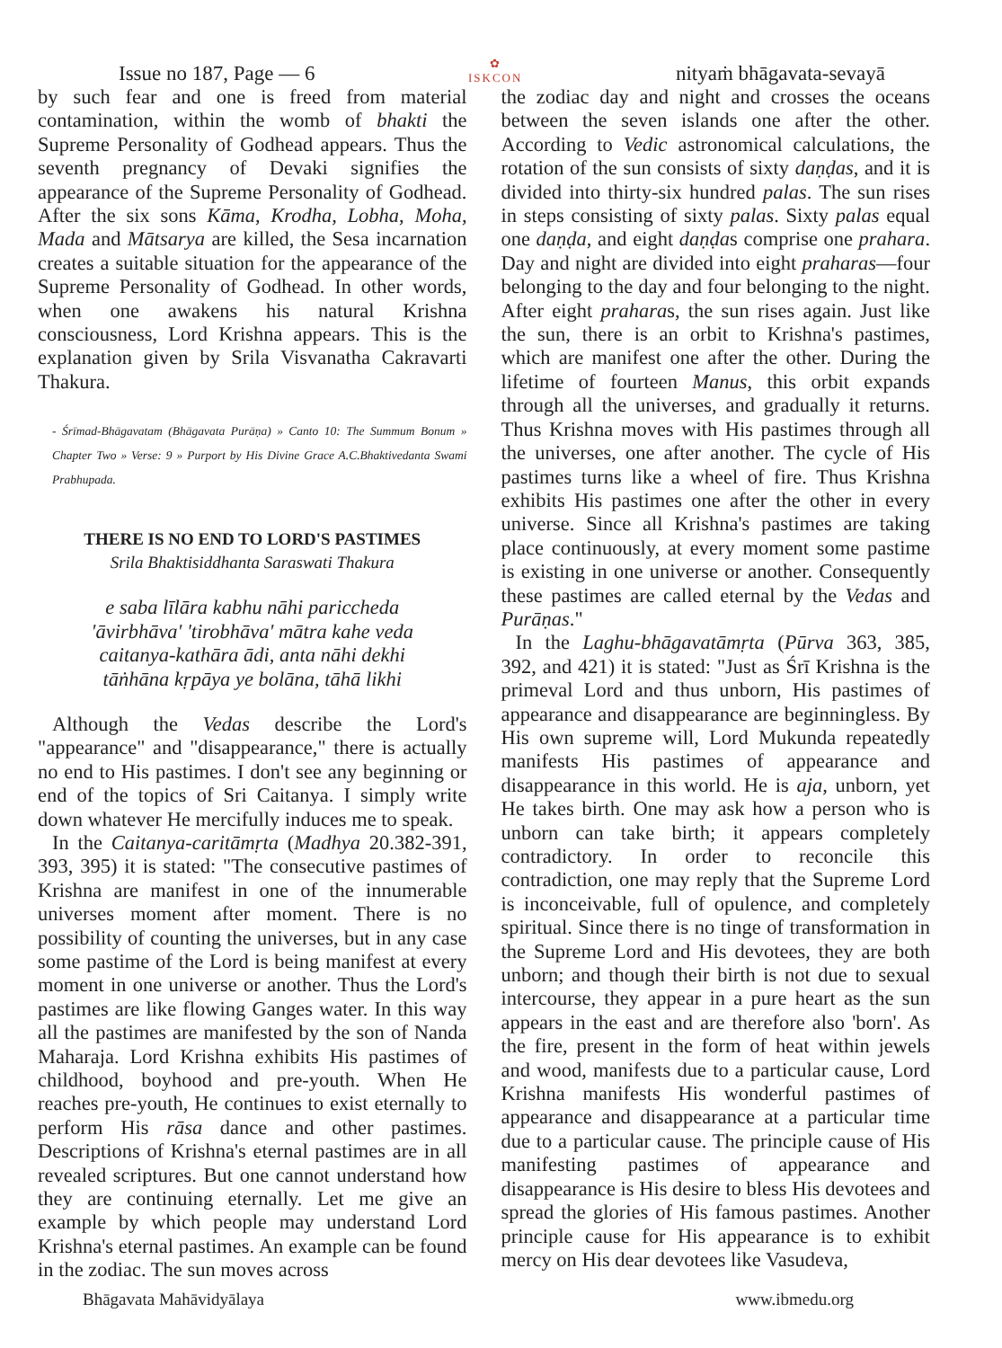Issue no 187, Page — 6
✿
ISKCON
nityaṁ bhāgavata-sevayā
by such fear and one is freed from material contamination, within the womb of bhakti the Supreme Personality of Godhead appears. Thus the seventh pregnancy of Devaki signifies the appearance of the Supreme Personality of Godhead. After the six sons Kāma, Krodha, Lobha, Moha, Mada and Mātsarya are killed, the Sesa incarnation creates a suitable situation for the appearance of the Supreme Personality of Godhead. In other words, when one awakens his natural Krishna consciousness, Lord Krishna appears. This is the explanation given by Srila Visvanatha Cakravarti Thakura.
- Śrīmad-Bhāgavatam (Bhāgavata Purāṇa) » Canto 10: The Summum Bonum » Chapter Two » Verse: 9 » Purport by His Divine Grace A.C.Bhaktivedanta Swami Prabhupada.
THERE IS NO END TO LORD'S PASTIMES
Srila Bhaktisiddhanta Saraswati Thakura
e saba līlāra kabhu nāhi pariccheda
'āvirbhāva' 'tirobhāva' mātra kahe veda
caitanya-kathāra ādi, anta nāhi dekhi
tāṅhāna kṛpāya ye bolāna, tāhā likhi
Although the Vedas describe the Lord's "appearance" and "disappearance," there is actually no end to His pastimes. I don't see any beginning or end of the topics of Sri Caitanya. I simply write down whatever He mercifully induces me to speak.
In the Caitanya-caritāmṛta (Madhya 20.382-391, 393, 395) it is stated: "The consecutive pastimes of Krishna are manifest in one of the innumerable universes moment after moment. There is no possibility of counting the universes, but in any case some pastime of the Lord is being manifest at every moment in one universe or another. Thus the Lord's pastimes are like flowing Ganges water. In this way all the pastimes are manifested by the son of Nanda Maharaja. Lord Krishna exhibits His pastimes of childhood, boyhood and pre-youth. When He reaches pre-youth, He continues to exist eternally to perform His rāsa dance and other pastimes. Descriptions of Krishna's eternal pastimes are in all revealed scriptures. But one cannot understand how they are continuing eternally. Let me give an example by which people may understand Lord Krishna's eternal pastimes. An example can be found in the zodiac. The sun moves across
the zodiac day and night and crosses the oceans between the seven islands one after the other. According to Vedic astronomical calculations, the rotation of the sun consists of sixty daṇḍas, and it is divided into thirty-six hundred palas. The sun rises in steps consisting of sixty palas. Sixty palas equal one daṇḍa, and eight daṇḍas comprise one prahara. Day and night are divided into eight praharas—four belonging to the day and four belonging to the night. After eight praharas, the sun rises again. Just like the sun, there is an orbit to Krishna's pastimes, which are manifest one after the other. During the lifetime of fourteen Manus, this orbit expands through all the universes, and gradually it returns. Thus Krishna moves with His pastimes through all the universes, one after another. The cycle of His pastimes turns like a wheel of fire. Thus Krishna exhibits His pastimes one after the other in every universe. Since all Krishna's pastimes are taking place continuously, at every moment some pastime is existing in one universe or another. Consequently these pastimes are called eternal by the Vedas and Purāṇas."
In the Laghu-bhāgavatāmṛta (Pūrva 363, 385, 392, and 421) it is stated: "Just as Śrī Krishna is the primeval Lord and thus unborn, His pastimes of appearance and disappearance are beginningless. By His own supreme will, Lord Mukunda repeatedly manifests His pastimes of appearance and disappearance in this world. He is aja, unborn, yet He takes birth. One may ask how a person who is unborn can take birth; it appears completely contradictory. In order to reconcile this contradiction, one may reply that the Supreme Lord is inconceivable, full of opulence, and completely spiritual. Since there is no tinge of transformation in the Supreme Lord and His devotees, they are both unborn; and though their birth is not due to sexual intercourse, they appear in a pure heart as the sun appears in the east and are therefore also 'born'. As the fire, present in the form of heat within jewels and wood, manifests due to a particular cause, Lord Krishna manifests His wonderful pastimes of appearance and disappearance at a particular time due to a particular cause. The principle cause of His manifesting pastimes of appearance and disappearance is His desire to bless His devotees and spread the glories of His famous pastimes. Another principle cause for His appearance is to exhibit mercy on His dear devotees like Vasudeva,
Bhāgavata Mahāvidyālaya www.ibmedu.org